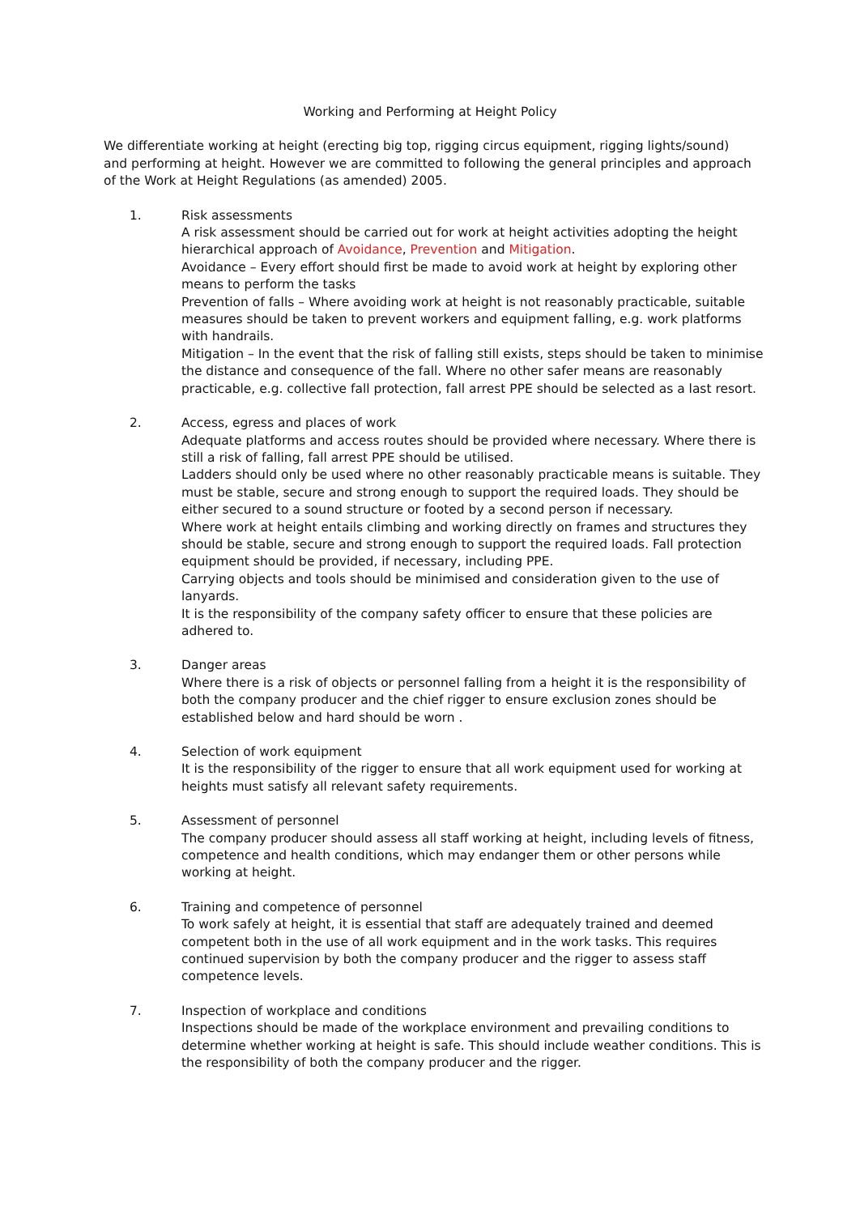Working and Performing at Height Policy
We differentiate working at height (erecting big top, rigging circus equipment, rigging lights/sound) and performing at height. However we are committed to following the general principles and approach of the Work at Height Regulations (as amended) 2005.
1. Risk assessments
A risk assessment should be carried out for work at height activities adopting the height hierarchical approach of Avoidance, Prevention and Mitigation.
Avoidance – Every effort should first be made to avoid work at height by exploring other means to perform the tasks
Prevention of falls – Where avoiding work at height is not reasonably practicable, suitable measures should be taken to prevent workers and equipment falling, e.g. work platforms with handrails.
Mitigation – In the event that the risk of falling still exists, steps should be taken to minimise the distance and consequence of the fall. Where no other safer means are reasonably practicable, e.g. collective fall protection, fall arrest PPE should be selected as a last resort.
2. Access, egress and places of work
Adequate platforms and access routes should be provided where necessary. Where there is still a risk of falling, fall arrest PPE should be utilised.
Ladders should only be used where no other reasonably practicable means is suitable. They must be stable, secure and strong enough to support the required loads. They should be either secured to a sound structure or footed by a second person if necessary.
Where work at height entails climbing and working directly on frames and structures they should be stable, secure and strong enough to support the required loads. Fall protection equipment should be provided, if necessary, including PPE.
Carrying objects and tools should be minimised and consideration given to the use of lanyards.
It is the responsibility of the company safety officer to ensure that these policies are adhered to.
3. Danger areas
Where there is a risk of objects or personnel falling from a height it is the responsibility of both the company producer and the chief rigger to ensure exclusion zones should be established below and hard should be worn .
4. Selection of work equipment
It is the responsibility of the rigger to ensure that all work equipment used for working at heights must satisfy all relevant safety requirements.
5. Assessment of personnel
The company producer should assess all staff working at height, including levels of fitness, competence and health conditions, which may endanger them or other persons while working at height.
6. Training and competence of personnel
To work safely at height, it is essential that staff are adequately trained and deemed competent both in the use of all work equipment and in the work tasks. This requires continued supervision by both the company producer and the rigger to assess staff competence levels.
7. Inspection of workplace and conditions
Inspections should be made of the workplace environment and prevailing conditions to determine whether working at height is safe. This should include weather conditions. This is the responsibility of both the company producer and the rigger.